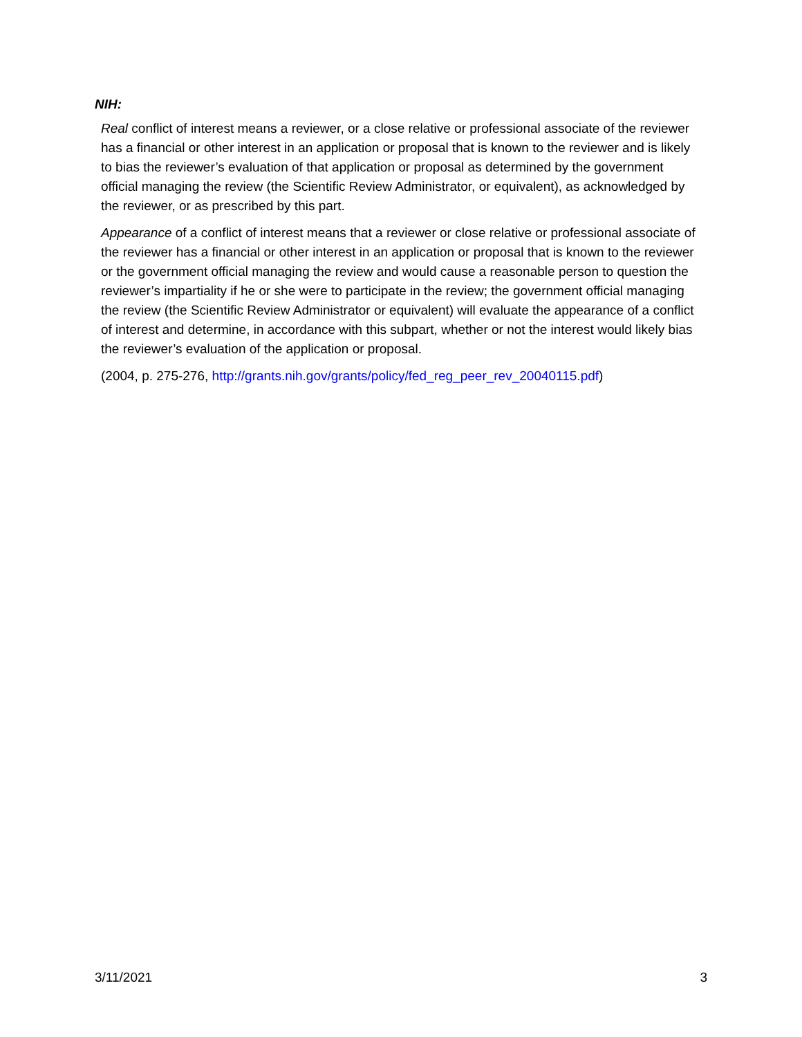NIH:
Real conflict of interest means a reviewer, or a close relative or professional associate of the reviewer has a financial or other interest in an application or proposal that is known to the reviewer and is likely to bias the reviewer’s evaluation of that application or proposal as determined by the government official managing the review (the Scientific Review Administrator, or equivalent), as acknowledged by the reviewer, or as prescribed by this part.
Appearance of a conflict of interest means that a reviewer or close relative or professional associate of the reviewer has a financial or other interest in an application or proposal that is known to the reviewer or the government official managing the review and would cause a reasonable person to question the reviewer’s impartiality if he or she were to participate in the review; the government official managing the review (the Scientific Review Administrator or equivalent) will evaluate the appearance of a conflict of interest and determine, in accordance with this subpart, whether or not the interest would likely bias the reviewer’s evaluation of the application or proposal.
(2004, p. 275-276, http://grants.nih.gov/grants/policy/fed_reg_peer_rev_20040115.pdf)
3/11/2021 3